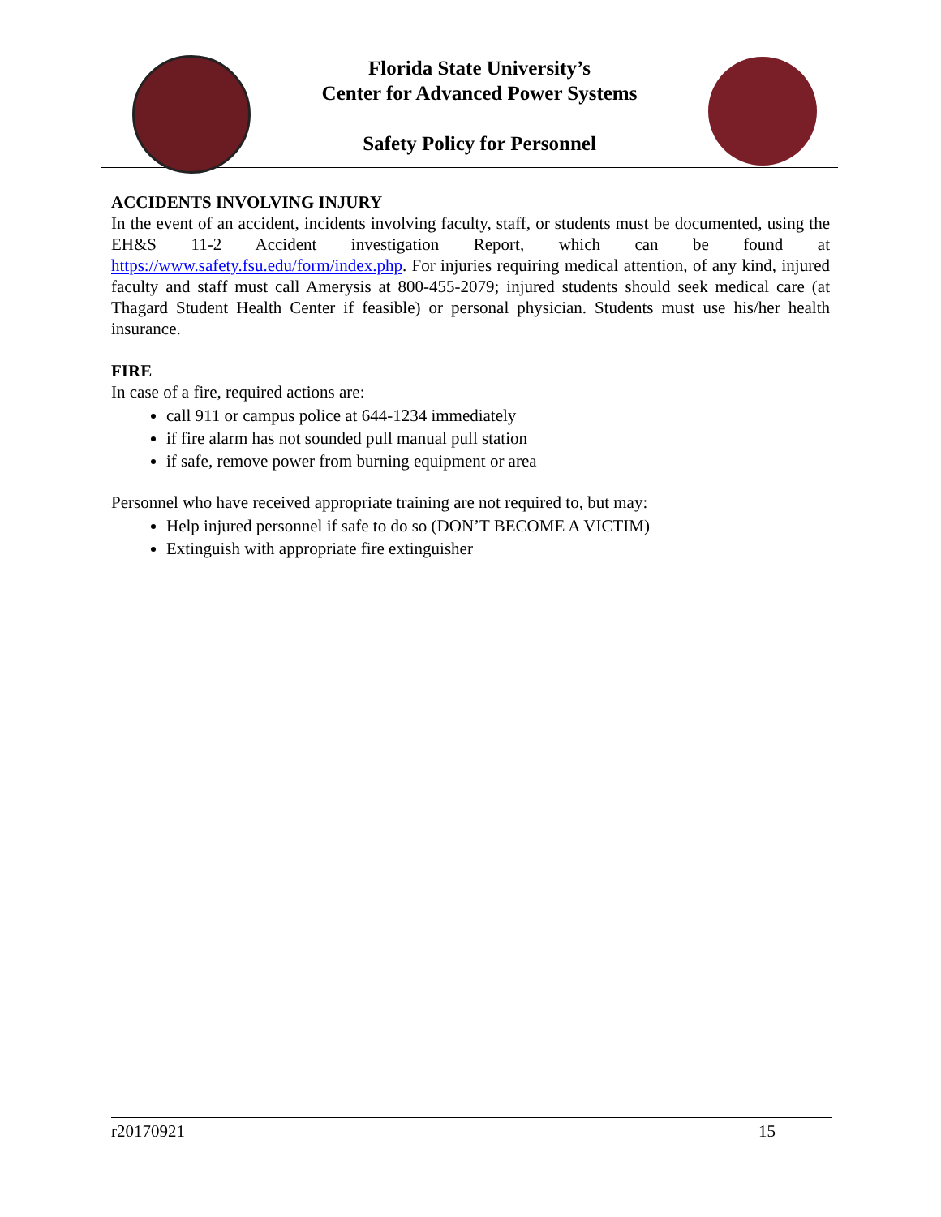Florida State University’s
Center for Advanced Power Systems
Safety Policy for Personnel
ACCIDENTS INVOLVING INJURY
In the event of an accident, incidents involving faculty, staff, or students must be documented, using the EH&S 11-2 Accident investigation Report, which can be found at https://www.safety.fsu.edu/form/index.php. For injuries requiring medical attention, of any kind, injured faculty and staff must call Amerysis at 800-455-2079; injured students should seek medical care (at Thagard Student Health Center if feasible) or personal physician. Students must use his/her health insurance.
FIRE
In case of a fire, required actions are:
call 911 or campus police at 644-1234 immediately
if fire alarm has not sounded pull manual pull station
if safe, remove power from burning equipment or area
Personnel who have received appropriate training are not required to, but may:
Help injured personnel if safe to do so (DON’T BECOME A VICTIM)
Extinguish with appropriate fire extinguisher
r20170921 15